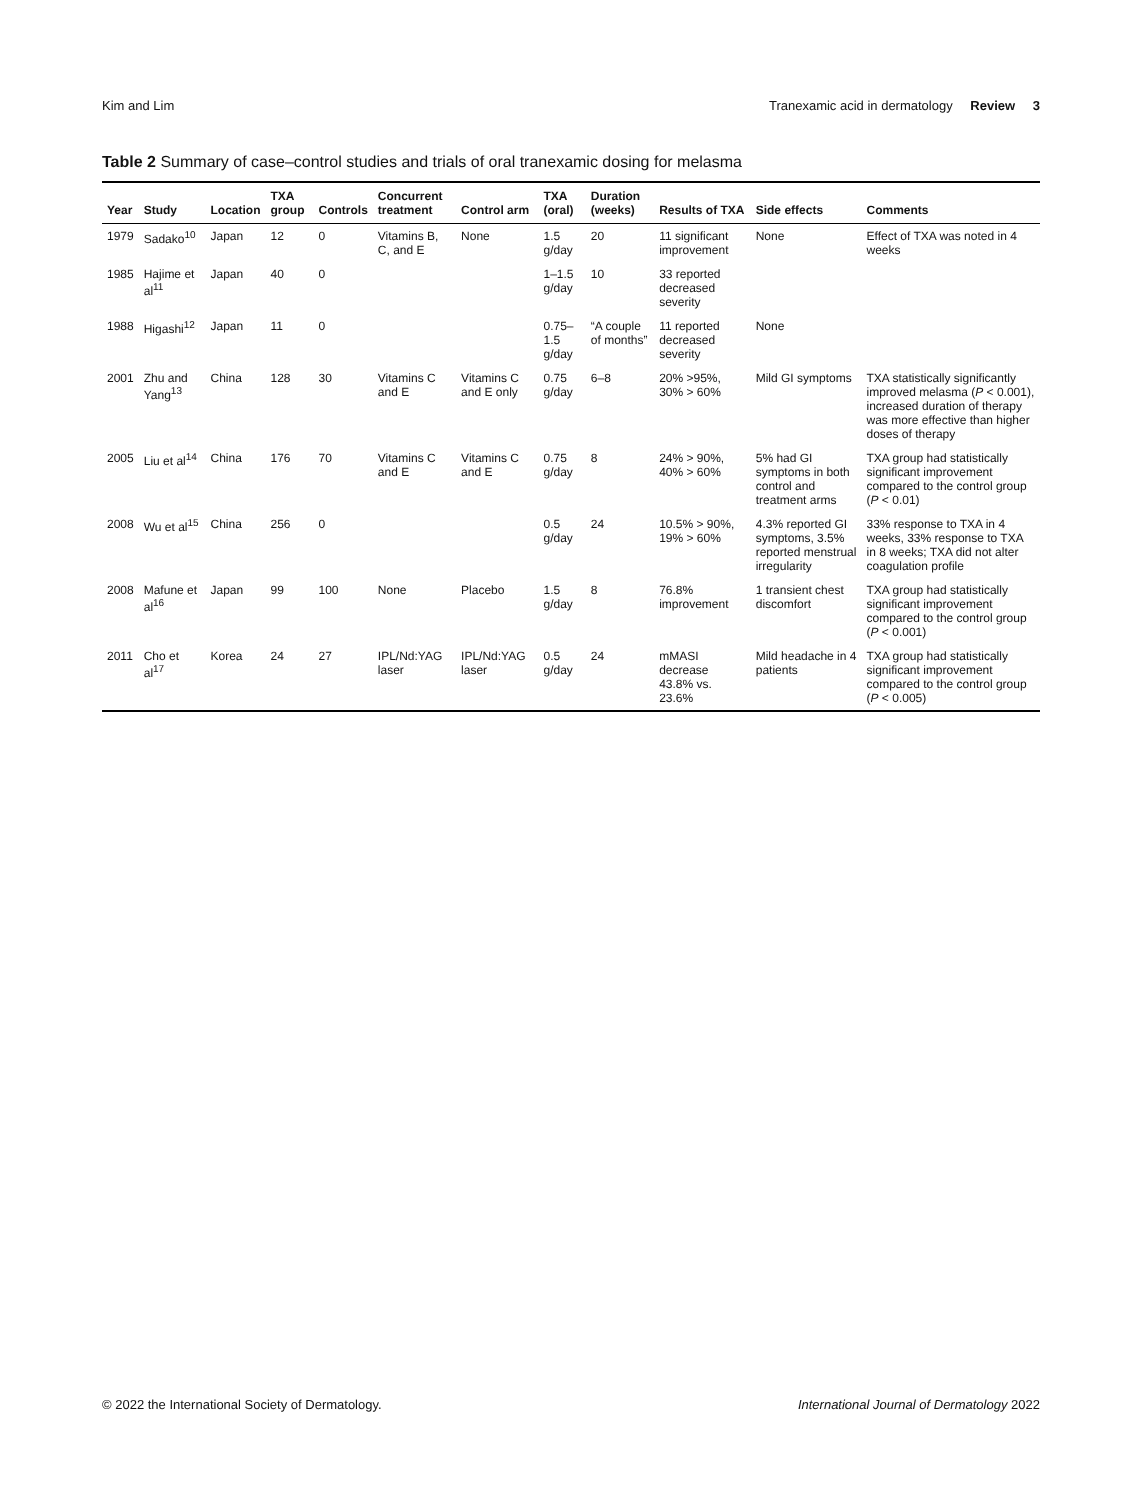Kim and Lim Tranexamic acid in dermatology Review 3
Table 2 Summary of case–control studies and trials of oral tranexamic dosing for melasma
| Year | Study | Location | TXA group | Controls | Concurrent treatment | Control arm | TXA (oral) | Duration (weeks) | Results of TXA | Side effects | Comments |
| --- | --- | --- | --- | --- | --- | --- | --- | --- | --- | --- | --- |
| 1979 | Sadako<sup>10</sup> | Japan | 12 | 0 | Vitamins B, C, and E | None | 1.5 g/day | 20 | 11 significant improvement | None | Effect of TXA was noted in 4 weeks |
| 1985 | Hajime et al<sup>11</sup> | Japan | 40 | 0 | | | 1–1.5 g/day | 10 | 33 reported decreased severity | | |
| 1988 | Higashi<sup>12</sup> | Japan | 11 | 0 | | | 0.75–1.5 g/day | “A couple of months” | 11 reported decreased severity | None | |
| 2001 | Zhu and Yang<sup>13</sup> | China | 128 | 30 | Vitamins C and E | Vitamins C and E only | 0.75 g/day | 6–8 | 20% >95%, 30% > 60% | Mild GI symptoms | TXA statistically significantly improved melasma ( P < 0.001), increased duration of therapy was more effective than higher doses of therapy |
| 2005 | Liu et al<sup>14</sup> | China | 176 | 70 | Vitamins C and E | Vitamins C and E | 0.75 g/day | 8 | 24% > 90%, 40% > 60% | 5% had GI symptoms in both control and treatment arms | TXA group had statistically significant improvement compared to the control group ( P < 0.01) |
| 2008 | Wu et al<sup>15</sup> | China | 256 | 0 | | | 0.5 g/day | 24 | 10.5% > 90%, 19% > 60% | 4.3% reported GI symptoms, 3.5% reported menstrual irregularity | 33% response to TXA in 4 weeks, 33% response to TXA in 8 weeks; TXA did not alter coagulation profile |
| 2008 | Mafune et al<sup>16</sup> | Japan | 99 | 100 | None | Placebo | 1.5 g/day | 8 | 76.8% improvement | 1 transient chest discomfort | TXA group had statistically significant improvement compared to the control group ( P < 0.001) |
| 2011 | Cho et al<sup>17</sup> | Korea | 24 | 27 | IPL/Nd:YAG laser | IPL/Nd:YAG laser | 0.5 g/day | 24 | mMASI decrease 43.8% vs. 23.6% | Mild headache in 4 patients | TXA group had statistically significant improvement compared to the control group ( P < 0.005) |
© 2022 the International Society of Dermatology. International Journal of Dermatology 2022